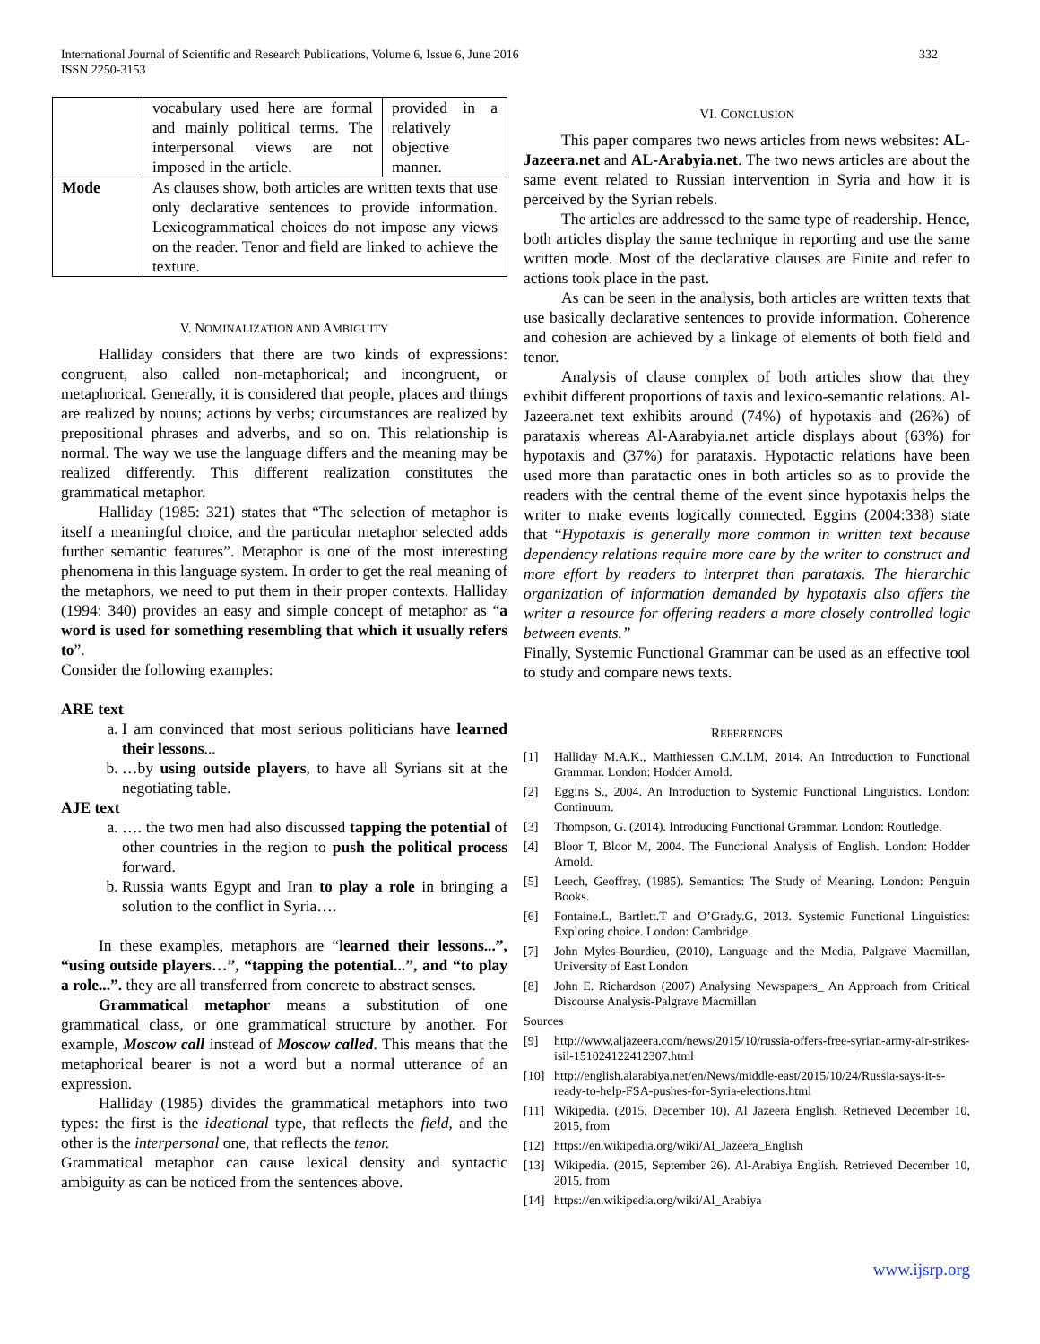International Journal of Scientific and Research Publications, Volume 6, Issue 6, June 2016
ISSN 2250-3153
332
| | vocabulary used here are formal and mainly political terms. The interpersonal views are not imposed in the article. | provided in a relatively objective manner. |
| Mode | As clauses show, both articles are written texts that use only declarative sentences to provide information. Lexicogrammatical choices do not impose any views on the reader. Tenor and field are linked to achieve the texture. | |
V. NOMINALIZATION AND AMBIGUITY
Halliday considers that there are two kinds of expressions: congruent, also called non-metaphorical; and incongruent, or metaphorical. Generally, it is considered that people, places and things are realized by nouns; actions by verbs; circumstances are realized by prepositional phrases and adverbs, and so on. This relationship is normal. The way we use the language differs and the meaning may be realized differently. This different realization constitutes the grammatical metaphor.
Halliday (1985: 321) states that “The selection of metaphor is itself a meaningful choice, and the particular metaphor selected adds further semantic features”. Metaphor is one of the most interesting phenomena in this language system. In order to get the real meaning of the metaphors, we need to put them in their proper contexts. Halliday (1994: 340) provides an easy and simple concept of metaphor as “a word is used for something resembling that which it usually refers to”.
Consider the following examples:
ARE text
a. I am convinced that most serious politicians have learned their lessons...
b. …by using outside players, to have all Syrians sit at the negotiating table.
AJE text
a. …. the two men had also discussed tapping the potential of other countries in the region to push the political process forward.
b. Russia wants Egypt and Iran to play a role in bringing a solution to the conflict in Syria….
In these examples, metaphors are “learned their lessons...”, “using outside players…”, “tapping the potential...”, and “to play a role...”. they are all transferred from concrete to abstract senses.
Grammatical metaphor means a substitution of one grammatical class, or one grammatical structure by another. For example, Moscow call instead of Moscow called. This means that the metaphorical bearer is not a word but a normal utterance of an expression.
Halliday (1985) divides the grammatical metaphors into two types: the first is the ideational type, that reflects the field, and the other is the interpersonal one, that reflects the tenor.
Grammatical metaphor can cause lexical density and syntactic ambiguity as can be noticed from the sentences above.
VI. CONCLUSION
This paper compares two news articles from news websites: AL-Jazeera.net and AL-Arabyia.net. The two news articles are about the same event related to Russian intervention in Syria and how it is perceived by the Syrian rebels.
The articles are addressed to the same type of readership. Hence, both articles display the same technique in reporting and use the same written mode. Most of the declarative clauses are Finite and refer to actions took place in the past.
As can be seen in the analysis, both articles are written texts that use basically declarative sentences to provide information. Coherence and cohesion are achieved by a linkage of elements of both field and tenor.
Analysis of clause complex of both articles show that they exhibit different proportions of taxis and lexico-semantic relations. Al-Jazeera.net text exhibits around (74%) of hypotaxis and (26%) of parataxis whereas Al-Aarabyia.net article displays about (63%) for hypotaxis and (37%) for parataxis. Hypotactic relations have been used more than paratactic ones in both articles so as to provide the readers with the central theme of the event since hypotaxis helps the writer to make events logically connected. Eggins (2004:338) state that “Hypotaxis is generally more common in written text because dependency relations require more care by the writer to construct and more effort by readers to interpret than parataxis. The hierarchic organization of information demanded by hypotaxis also offers the writer a resource for offering readers a more closely controlled logic between events.”
Finally, Systemic Functional Grammar can be used as an effective tool to study and compare news texts.
REFERENCES
[1] Halliday M.A.K., Matthiessen C.M.I.M, 2014. An Introduction to Functional Grammar. London: Hodder Arnold.
[2] Eggins S., 2004. An Introduction to Systemic Functional Linguistics. London: Continuum.
[3] Thompson, G. (2014). Introducing Functional Grammar. London: Routledge.
[4] Bloor T, Bloor M, 2004. The Functional Analysis of English. London: Hodder Arnold.
[5] Leech, Geoffrey. (1985). Semantics: The Study of Meaning. London: Penguin Books.
[6] Fontaine.L, Bartlett.T and O’Grady.G, 2013. Systemic Functional Linguistics: Exploring choice. London: Cambridge.
[7] John Myles-Bourdieu, (2010), Language and the Media, Palgrave Macmillan, University of East London
[8] John E. Richardson (2007) Analysing Newspapers_ An Approach from Critical Discourse Analysis-Palgrave Macmillan
Sources
[9] http://www.aljazeera.com/news/2015/10/russia-offers-free-syrian-army-air-strikes-isil-151024122412307.html
[10] http://english.alarabiya.net/en/News/middle-east/2015/10/24/Russia-says-it-s-ready-to-help-FSA-pushes-for-Syria-elections.html
[11] Wikipedia. (2015, December 10). Al Jazeera English. Retrieved December 10, 2015, from
[12] https://en.wikipedia.org/wiki/Al_Jazeera_English
[13] Wikipedia. (2015, September 26). Al-Arabiya English. Retrieved December 10, 2015, from
[14] https://en.wikipedia.org/wiki/Al_Arabiya
www.ijsrp.org